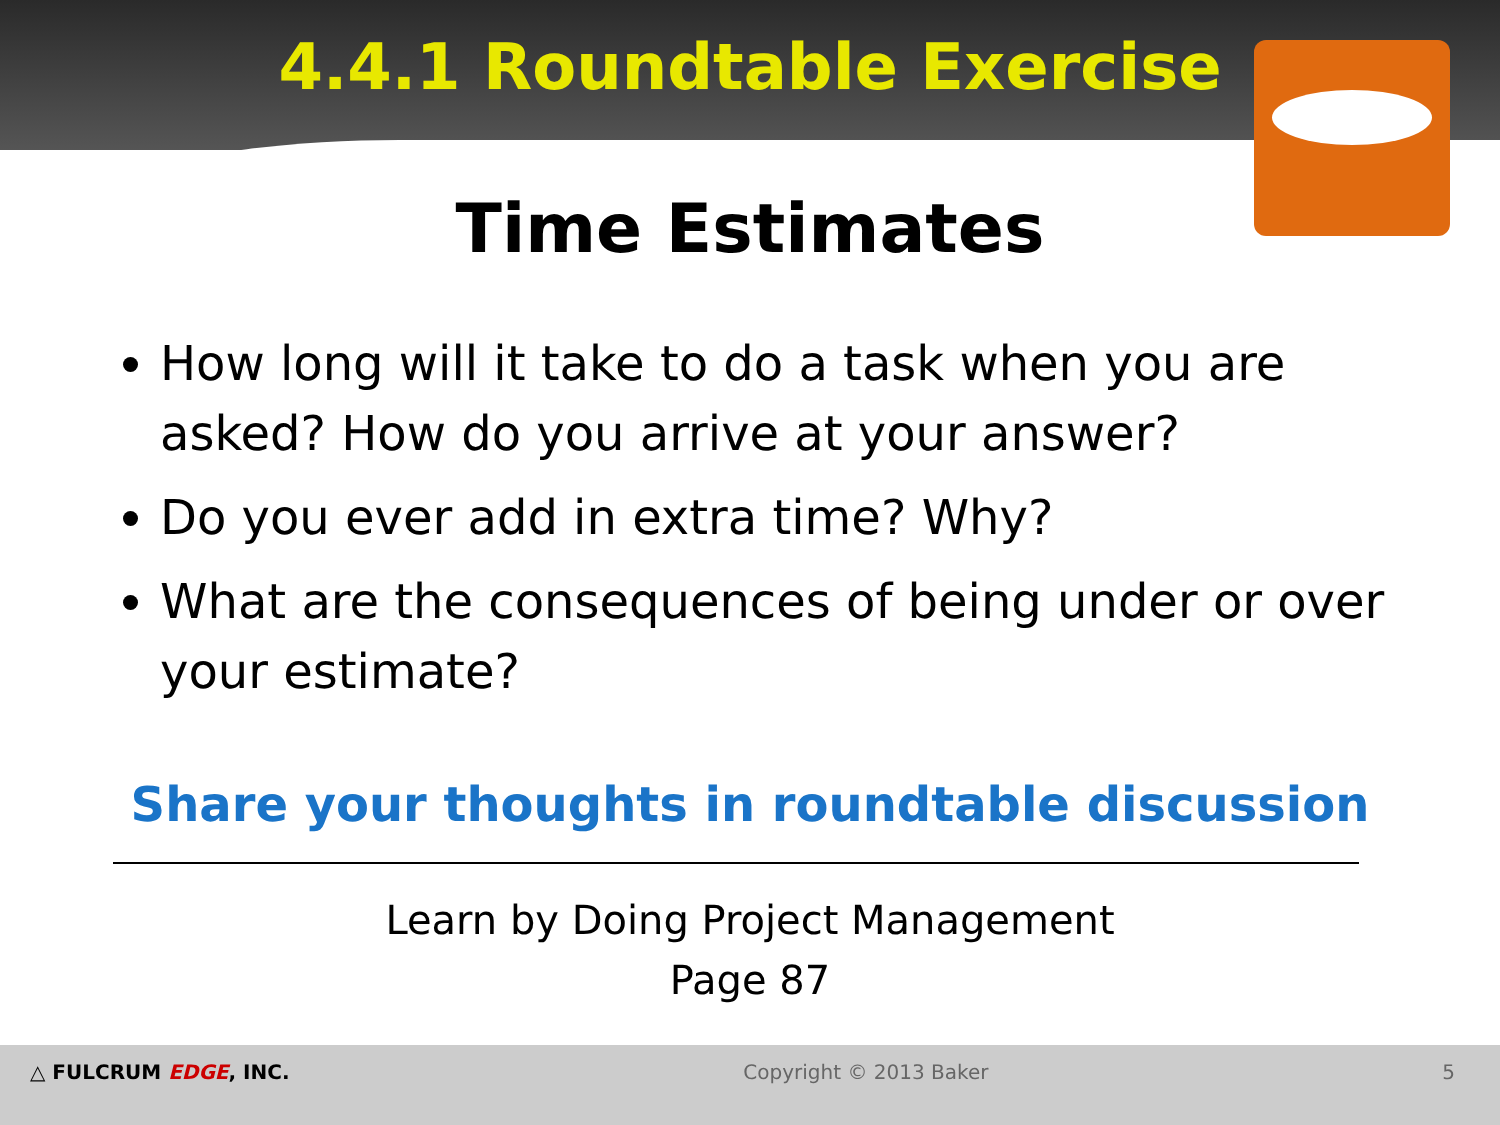4.4.1 Roundtable Exercise
Time Estimates
How long will it take to do a task when you are asked? How do you arrive at your answer?
Do you ever add in extra time? Why?
What are the consequences of being under or over your estimate?
Share your thoughts in roundtable discussion
Learn by Doing Project Management
Page 87
△ FULCRUM EDGE, INC. Copyright © 2013 Baker 5